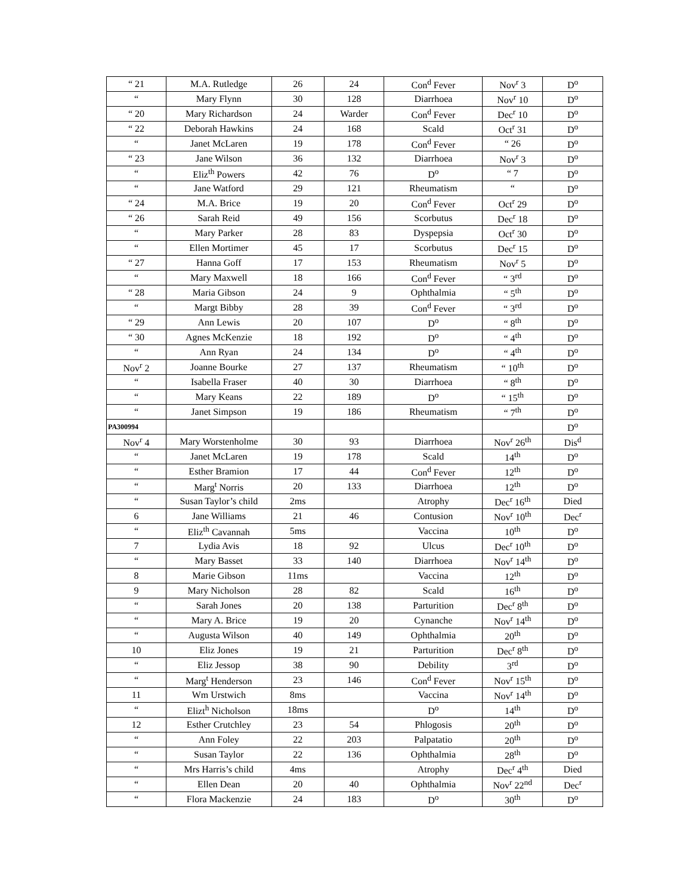| “ 21 | M.A. Rutledge | 26 | 24 | Con<sup>d</sup> Fever | Nov<sup>r</sup> 3 | D<sup>o</sup> |
| “ | Mary Flynn | 30 | 128 | Diarrhoea | Nov<sup>r</sup> 10 | D<sup>o</sup> |
| “ 20 | Mary Richardson | 24 | Warder | Con<sup>d</sup> Fever | Dec<sup>r</sup> 10 | D<sup>o</sup> |
| “ 22 | Deborah Hawkins | 24 | 168 | Scald | Oct<sup>r</sup> 31 | D<sup>o</sup> |
| “ | Janet McLaren | 19 | 178 | Con<sup>d</sup> Fever | “ 26 | D<sup>o</sup> |
| “ 23 | Jane Wilson | 36 | 132 | Diarrhoea | Nov<sup>r</sup> 3 | D<sup>o</sup> |
| “ | Eliz<sup>th</sup> Powers | 42 | 76 | D<sup>o</sup> | “ 7 | D<sup>o</sup> |
| “ | Jane Watford | 29 | 121 | Rheumatism | “ | D<sup>o</sup> |
| “ 24 | M.A. Brice | 19 | 20 | Con<sup>d</sup> Fever | Oct<sup>r</sup> 29 | D<sup>o</sup> |
| “ 26 | Sarah Reid | 49 | 156 | Scorbutus | Dec<sup>r</sup> 18 | D<sup>o</sup> |
| “ | Mary Parker | 28 | 83 | Dyspepsia | Oct<sup>r</sup> 30 | D<sup>o</sup> |
| “ | Ellen Mortimer | 45 | 17 | Scorbutus | Dec<sup>r</sup> 15 | D<sup>o</sup> |
| “ 27 | Hanna Goff | 17 | 153 | Rheumatism | Nov<sup>r</sup> 5 | D<sup>o</sup> |
| “ | Mary Maxwell | 18 | 166 | Con<sup>d</sup> Fever | “ 3<sup>rd</sup> | D<sup>o</sup> |
| “ 28 | Maria Gibson | 24 | 9 | Ophthalmia | “ 5<sup>th</sup> | D<sup>o</sup> |
| “ | Margt Bibby | 28 | 39 | Con<sup>d</sup> Fever | “ 3<sup>rd</sup> | D<sup>o</sup> |
| “ 29 | Ann Lewis | 20 | 107 | D<sup>o</sup> | “ 8<sup>th</sup> | D<sup>o</sup> |
| “ 30 | Agnes McKenzie | 18 | 192 | D<sup>o</sup> | “ 4<sup>th</sup> | D<sup>o</sup> |
| “ | Ann Ryan | 24 | 134 | D<sup>o</sup> | “ 4<sup>th</sup> | D<sup>o</sup> |
| Nov<sup>r</sup> 2 | Joanne Bourke | 27 | 137 | Rheumatism | “ 10<sup>th</sup> | D<sup>o</sup> |
| “ | Isabella Fraser | 40 | 30 | Diarrhoea | “ 8<sup>th</sup> | D<sup>o</sup> |
| “ | Mary Keans | 22 | 189 | D<sup>o</sup> | “ 15<sup>th</sup> | D<sup>o</sup> |
| “ | Janet Simpson | 19 | 186 | Rheumatism | “ 7<sup>th</sup> | D<sup>o</sup> |
| PA300994 | | | | | | D<sup>o</sup> |
| Nov<sup>r</sup> 4 | Mary Worstenholme | 30 | 93 | Diarrhoea | Nov<sup>r</sup> 26<sup>th</sup> | Dis<sup>d</sup> |
| “ | Janet McLaren | 19 | 178 | Scald | 14<sup>th</sup> | D<sup>o</sup> |
| “ | Esther Bramion | 17 | 44 | Con<sup>d</sup> Fever | 12<sup>th</sup> | D<sup>o</sup> |
| “ | Marg<sup>t</sup> Norris | 20 | 133 | Diarrhoea | 12<sup>th</sup> | D<sup>o</sup> |
| “ | Susan Taylor’s child | 2ms | | Atrophy | Dec<sup>r</sup> 16<sup>th</sup> | Died |
| 6 | Jane Williams | 21 | 46 | Contusion | Nov<sup>r</sup> 10<sup>th</sup> | Dec<sup>r</sup> |
| “ | Eliz<sup>th</sup> Cavannah | 5ms | | Vaccina | 10<sup>th</sup> | D<sup>o</sup> |
| 7 | Lydia Avis | 18 | 92 | Ulcus | Dec<sup>r</sup> 10<sup>th</sup> | D<sup>o</sup> |
| “ | Mary Basset | 33 | 140 | Diarrhoea | Nov<sup>r</sup> 14<sup>th</sup> | D<sup>o</sup> |
| 8 | Marie Gibson | 11ms | | Vaccina | 12<sup>th</sup> | D<sup>o</sup> |
| 9 | Mary Nicholson | 28 | 82 | Scald | 16<sup>th</sup> | D<sup>o</sup> |
| “ | Sarah Jones | 20 | 138 | Parturition | Dec<sup>r</sup> 8<sup>th</sup> | D<sup>o</sup> |
| “ | Mary A. Brice | 19 | 20 | Cynanche | Nov<sup>r</sup> 14<sup>th</sup> | D<sup>o</sup> |
| “ | Augusta Wilson | 40 | 149 | Ophthalmia | 20<sup>th</sup> | D<sup>o</sup> |
| 10 | Eliz Jones | 19 | 21 | Parturition | Dec<sup>r</sup> 8<sup>th</sup> | D<sup>o</sup> |
| “ | Eliz Jessop | 38 | 90 | Debility | 3<sup>rd</sup> | D<sup>o</sup> |
| “ | Marg<sup>t</sup> Henderson | 23 | 146 | Con<sup>d</sup> Fever | Nov<sup>r</sup> 15<sup>th</sup> | D<sup>o</sup> |
| 11 | Wm Urstwich | 8ms | | Vaccina | Nov<sup>r</sup> 14<sup>th</sup> | D<sup>o</sup> |
| “ | Elizt<sup>h</sup> Nicholson | 18ms | | D<sup>o</sup> | 14<sup>th</sup> | D<sup>o</sup> |
| 12 | Esther Crutchley | 23 | 54 | Phlogosis | 20<sup>th</sup> | D<sup>o</sup> |
| “ | Ann Foley | 22 | 203 | Palpatatio | 20<sup>th</sup> | D<sup>o</sup> |
| “ | Susan Taylor | 22 | 136 | Ophthalmia | 28<sup>th</sup> | D<sup>o</sup> |
| “ | Mrs Harris’s child | 4ms | | Atrophy | Dec<sup>r</sup> 4<sup>th</sup> | Died |
| “ | Ellen Dean | 20 | 40 | Ophthalmia | Nov<sup>r</sup> 22<sup>nd</sup> | Dec<sup>r</sup> |
| “ | Flora Mackenzie | 24 | 183 | D<sup>o</sup> | 30<sup>th</sup> | D<sup>o</sup> |